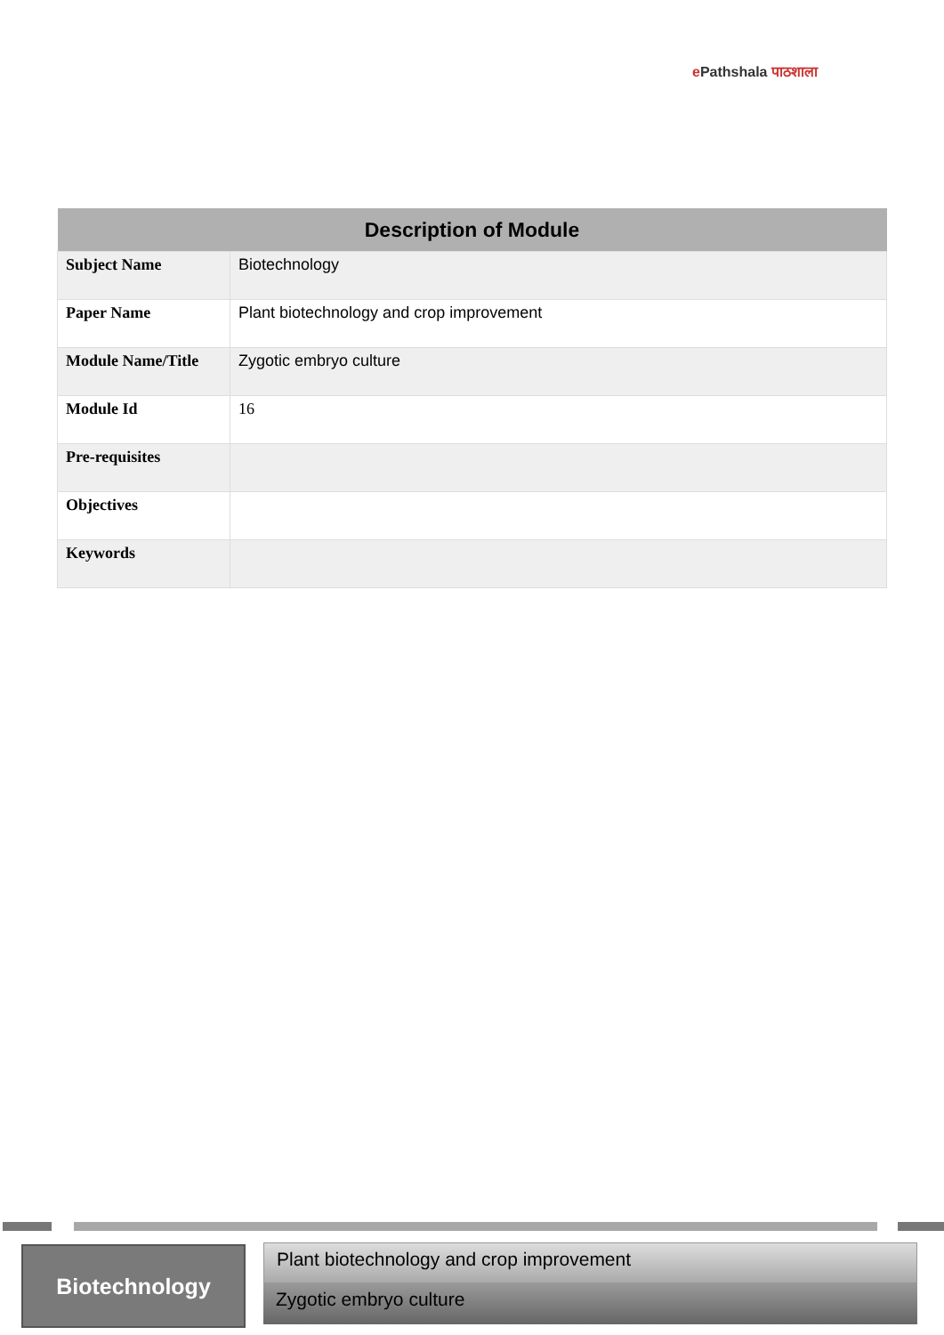e Pathshala पाठशाला
| Description of Module | |
| --- | --- |
| Subject Name | Biotechnology |
| Paper Name | Plant biotechnology and crop improvement |
| Module Name/Title | Zygotic embryo culture |
| Module Id | 16 |
| Pre-requisites | |
| Objectives | |
| Keywords | |
Biotechnology
Plant biotechnology and crop improvement
Zygotic embryo culture